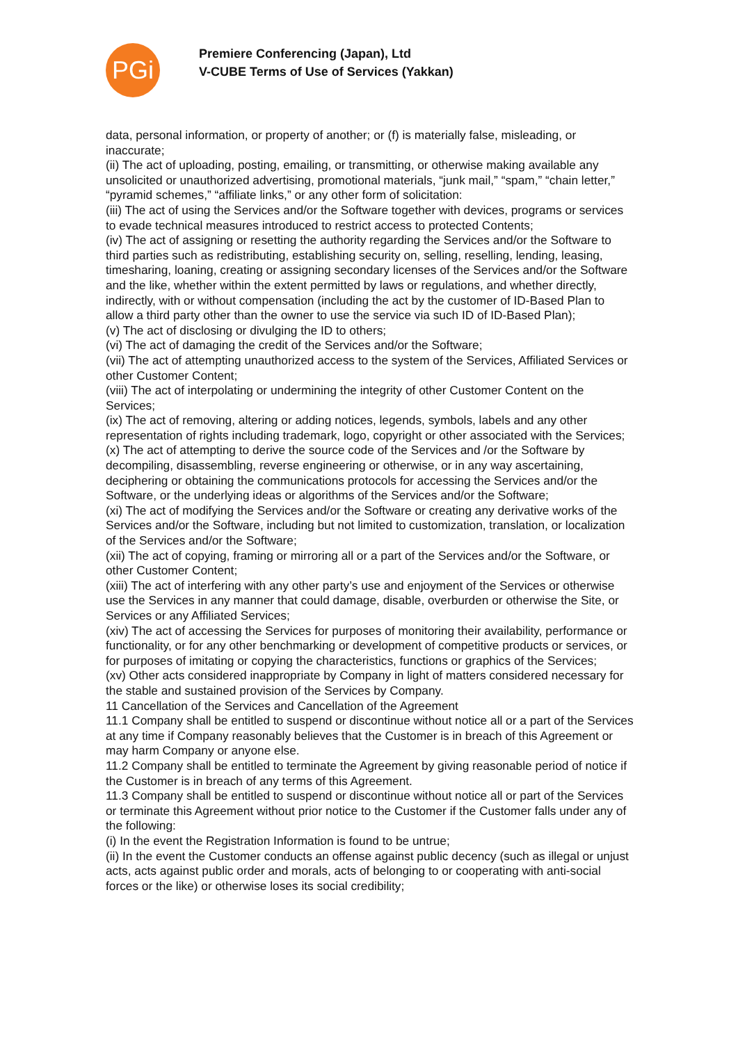PGi
Premiere Conferencing (Japan), Ltd
V-CUBE Terms of Use of Services (Yakkan)
data, personal information, or property of another; or (f) is materially false, misleading, or inaccurate;
(ii) The act of uploading, posting, emailing, or transmitting, or otherwise making available any unsolicited or unauthorized advertising, promotional materials, “junk mail,” “spam,” “chain letter,” “pyramid schemes,” “affiliate links,” or any other form of solicitation:
(iii) The act of using the Services and/or the Software together with devices, programs or services to evade technical measures introduced to restrict access to protected Contents;
(iv) The act of assigning or resetting the authority regarding the Services and/or the Software to third parties such as redistributing, establishing security on, selling, reselling, lending, leasing, timesharing, loaning, creating or assigning secondary licenses of the Services and/or the Software and the like, whether within the extent permitted by laws or regulations, and whether directly, indirectly, with or without compensation (including the act by the customer of ID-Based Plan to allow a third party other than the owner to use the service via such ID of ID-Based Plan);
(v) The act of disclosing or divulging the ID to others;
(vi) The act of damaging the credit of the Services and/or the Software;
(vii) The act of attempting unauthorized access to the system of the Services, Affiliated Services or other Customer Content;
(viii) The act of interpolating or undermining the integrity of other Customer Content on the Services;
(ix) The act of removing, altering or adding notices, legends, symbols, labels and any other representation of rights including trademark, logo, copyright or other associated with the Services;
(x) The act of attempting to derive the source code of the Services and /or the Software by decompiling, disassembling, reverse engineering or otherwise, or in any way ascertaining, deciphering or obtaining the communications protocols for accessing the Services and/or the Software, or the underlying ideas or algorithms of the Services and/or the Software;
(xi) The act of modifying the Services and/or the Software or creating any derivative works of the Services and/or the Software, including but not limited to customization, translation, or localization of the Services and/or the Software;
(xii) The act of copying, framing or mirroring all or a part of the Services and/or the Software, or other Customer Content;
(xiii) The act of interfering with any other party’s use and enjoyment of the Services or otherwise use the Services in any manner that could damage, disable, overburden or otherwise the Site, or Services or any Affiliated Services;
(xiv) The act of accessing the Services for purposes of monitoring their availability, performance or functionality, or for any other benchmarking or development of competitive products or services, or for purposes of imitating or copying the characteristics, functions or graphics of the Services;
(xv) Other acts considered inappropriate by Company in light of matters considered necessary for the stable and sustained provision of the Services by Company.
11 Cancellation of the Services and Cancellation of the Agreement
11.1 Company shall be entitled to suspend or discontinue without notice all or a part of the Services at any time if Company reasonably believes that the Customer is in breach of this Agreement or may harm Company or anyone else.
11.2 Company shall be entitled to terminate the Agreement by giving reasonable period of notice if the Customer is in breach of any terms of this Agreement.
11.3 Company shall be entitled to suspend or discontinue without notice all or part of the Services or terminate this Agreement without prior notice to the Customer if the Customer falls under any of the following:
(i) In the event the Registration Information is found to be untrue;
(ii) In the event the Customer conducts an offense against public decency (such as illegal or unjust acts, acts against public order and morals, acts of belonging to or cooperating with anti-social forces or the like) or otherwise loses its social credibility;